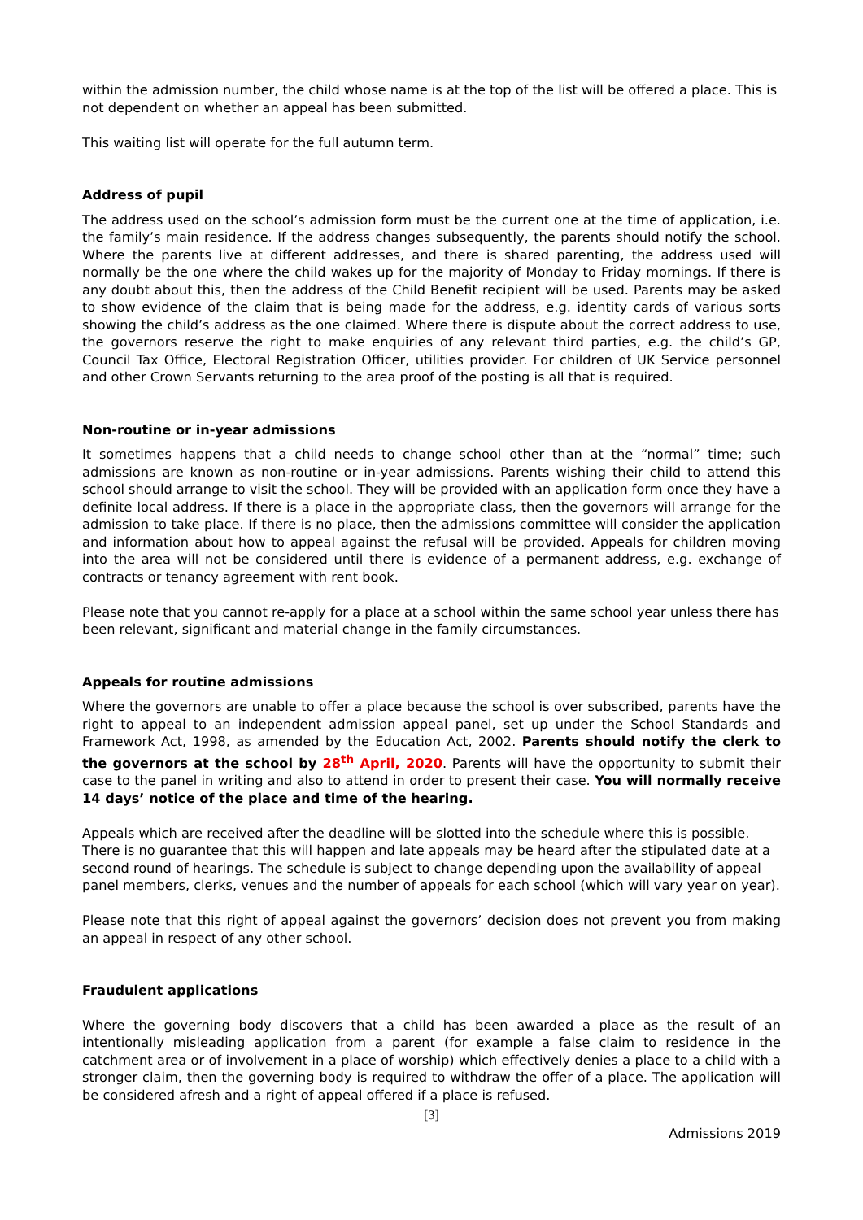within the admission number, the child whose name is at the top of the list will be offered a place. This is not dependent on whether an appeal has been submitted.
This waiting list will operate for the full autumn term.
Address of pupil
The address used on the school’s admission form must be the current one at the time of application, i.e. the family’s main residence. If the address changes subsequently, the parents should notify the school. Where the parents live at different addresses, and there is shared parenting, the address used will normally be the one where the child wakes up for the majority of Monday to Friday mornings. If there is any doubt about this, then the address of the Child Benefit recipient will be used. Parents may be asked to show evidence of the claim that is being made for the address, e.g. identity cards of various sorts showing the child’s address as the one claimed. Where there is dispute about the correct address to use, the governors reserve the right to make enquiries of any relevant third parties, e.g. the child’s GP, Council Tax Office, Electoral Registration Officer, utilities provider. For children of UK Service personnel and other Crown Servants returning to the area proof of the posting is all that is required.
Non-routine or in-year admissions
It sometimes happens that a child needs to change school other than at the “normal” time; such admissions are known as non-routine or in-year admissions. Parents wishing their child to attend this school should arrange to visit the school. They will be provided with an application form once they have a definite local address. If there is a place in the appropriate class, then the governors will arrange for the admission to take place. If there is no place, then the admissions committee will consider the application and information about how to appeal against the refusal will be provided. Appeals for children moving into the area will not be considered until there is evidence of a permanent address, e.g. exchange of contracts or tenancy agreement with rent book.
Please note that you cannot re-apply for a place at a school within the same school year unless there has been relevant, significant and material change in the family circumstances.
Appeals for routine admissions
Where the governors are unable to offer a place because the school is over subscribed, parents have the right to appeal to an independent admission appeal panel, set up under the School Standards and Framework Act, 1998, as amended by the Education Act, 2002. Parents should notify the clerk to the governors at the school by 28<sup>th</sup> April, 2020. Parents will have the opportunity to submit their case to the panel in writing and also to attend in order to present their case. You will normally receive 14 days’ notice of the place and time of the hearing.
Appeals which are received after the deadline will be slotted into the schedule where this is possible. There is no guarantee that this will happen and late appeals may be heard after the stipulated date at a second round of hearings. The schedule is subject to change depending upon the availability of appeal panel members, clerks, venues and the number of appeals for each school (which will vary year on year).
Please note that this right of appeal against the governors’ decision does not prevent you from making an appeal in respect of any other school.
Fraudulent applications
Where the governing body discovers that a child has been awarded a place as the result of an intentionally misleading application from a parent (for example a false claim to residence in the catchment area or of involvement in a place of worship) which effectively denies a place to a child with a stronger claim, then the governing body is required to withdraw the offer of a place. The application will be considered afresh and a right of appeal offered if a place is refused.
[3]
Admissions 2019